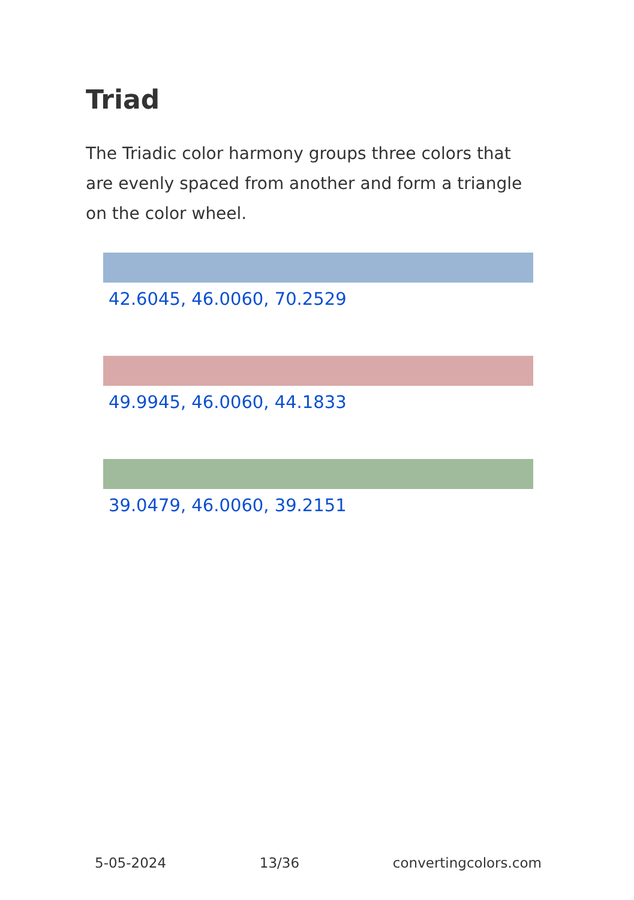Triad
The Triadic color harmony groups three colors that are evenly spaced from another and form a triangle on the color wheel.
42.6045, 46.0060, 70.2529
49.9945, 46.0060, 44.1833
39.0479, 46.0060, 39.2151
5-05-2024 13/36 convertingcolors.com